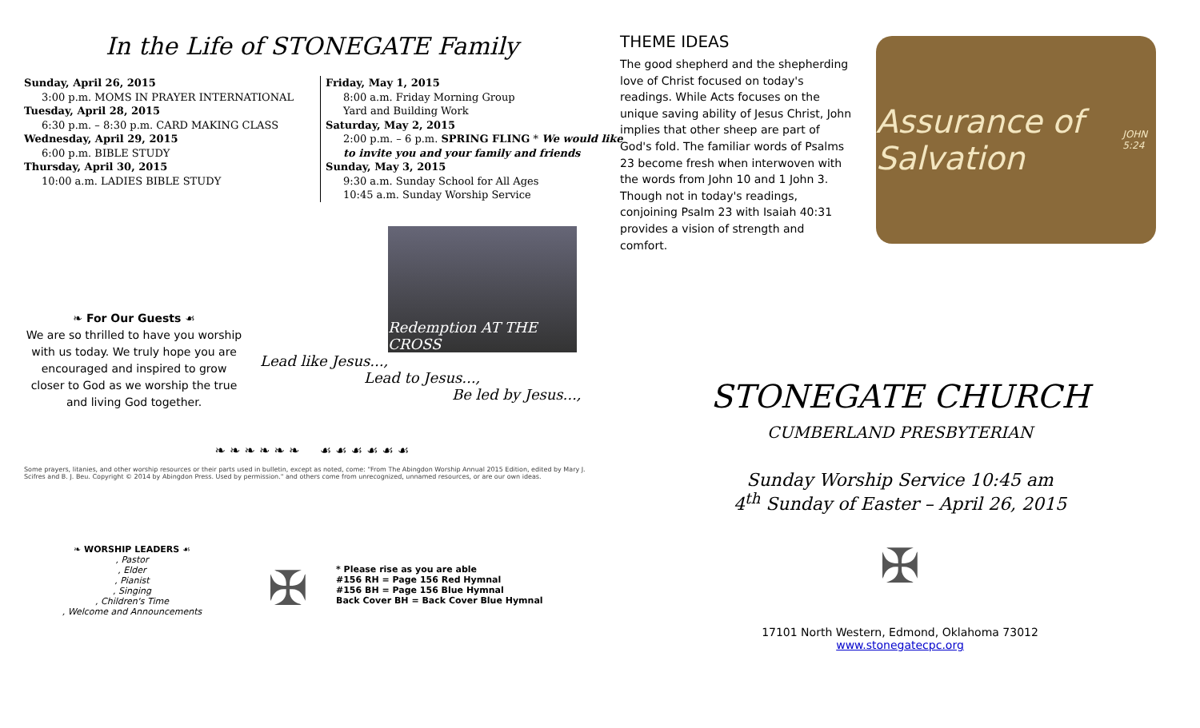In the Life of STONEGATE Family
Sunday, April 26, 2015
3:00 p.m. MOMS IN PRAYER INTERNATIONAL
Tuesday, April 28, 2015
6:30 p.m. – 8:30 p.m. CARD MAKING CLASS
Wednesday, April 29, 2015
6:00 p.m. BIBLE STUDY
Thursday, April 30, 2015
10:00 a.m. LADIES BIBLE STUDY
Friday, May 1, 2015
8:00 a.m. Friday Morning Group
Yard and Building Work
Saturday, May 2, 2015
2:00 p.m. – 6 p.m. SPRING FLING * We would like to invite you and your family and friends
Sunday, May 3, 2015
9:30 a.m. Sunday School for All Ages
10:45 a.m. Sunday Worship Service
❧ For Our Guests ☙
We are so thrilled to have you worship with us today. We truly hope you are encouraged and inspired to grow closer to God as we worship the true and living God together.
Redemption AT THE CROSS
Lead like Jesus...,
Lead to Jesus...,
Be led by Jesus...,
❧ ❧ ❧ ❧ ❧ ❧ ☙ ☙ ☙ ☙ ☙ ☙
Some prayers, litanies, and other worship resources or their parts used in bulletin, except as noted, come: "From The Abingdon Worship Annual 2015 Edition, edited by Mary J. Scifres and B. J. Beu. Copyright © 2014 by Abingdon Press. Used by permission." and others come from unrecognized, unnamed resources, or are our own ideas.
❧ WORSHIP LEADERS ☙
, Pastor
, Elder
, Pianist
, Singing
, Children's Time
, Welcome and Announcements
✠
* Please rise as you are able
#156 RH = Page 156 Red Hymnal
#156 BH = Page 156 Blue Hymnal
Back Cover BH = Back Cover Blue Hymnal
THEME IDEAS
The good shepherd and the shepherding love of Christ focused on today's readings. While Acts focuses on the unique saving ability of Jesus Christ, John implies that other sheep are part of God's fold. The familiar words of Psalms 23 become fresh when interwoven with the words from John 10 and 1 John 3. Though not in today's readings, conjoining Psalm 23 with Isaiah 40:31 provides a vision of strength and comfort.
Assurance of Salvation
JOHN 5:24
STONEGATE CHURCH
CUMBERLAND PRESBYTERIAN
Sunday Worship Service 10:45 am
4<sup>th</sup> Sunday of Easter – April 26, 2015
✠
17101 North Western, Edmond, Oklahoma 73012
www.stonegatecpc.org